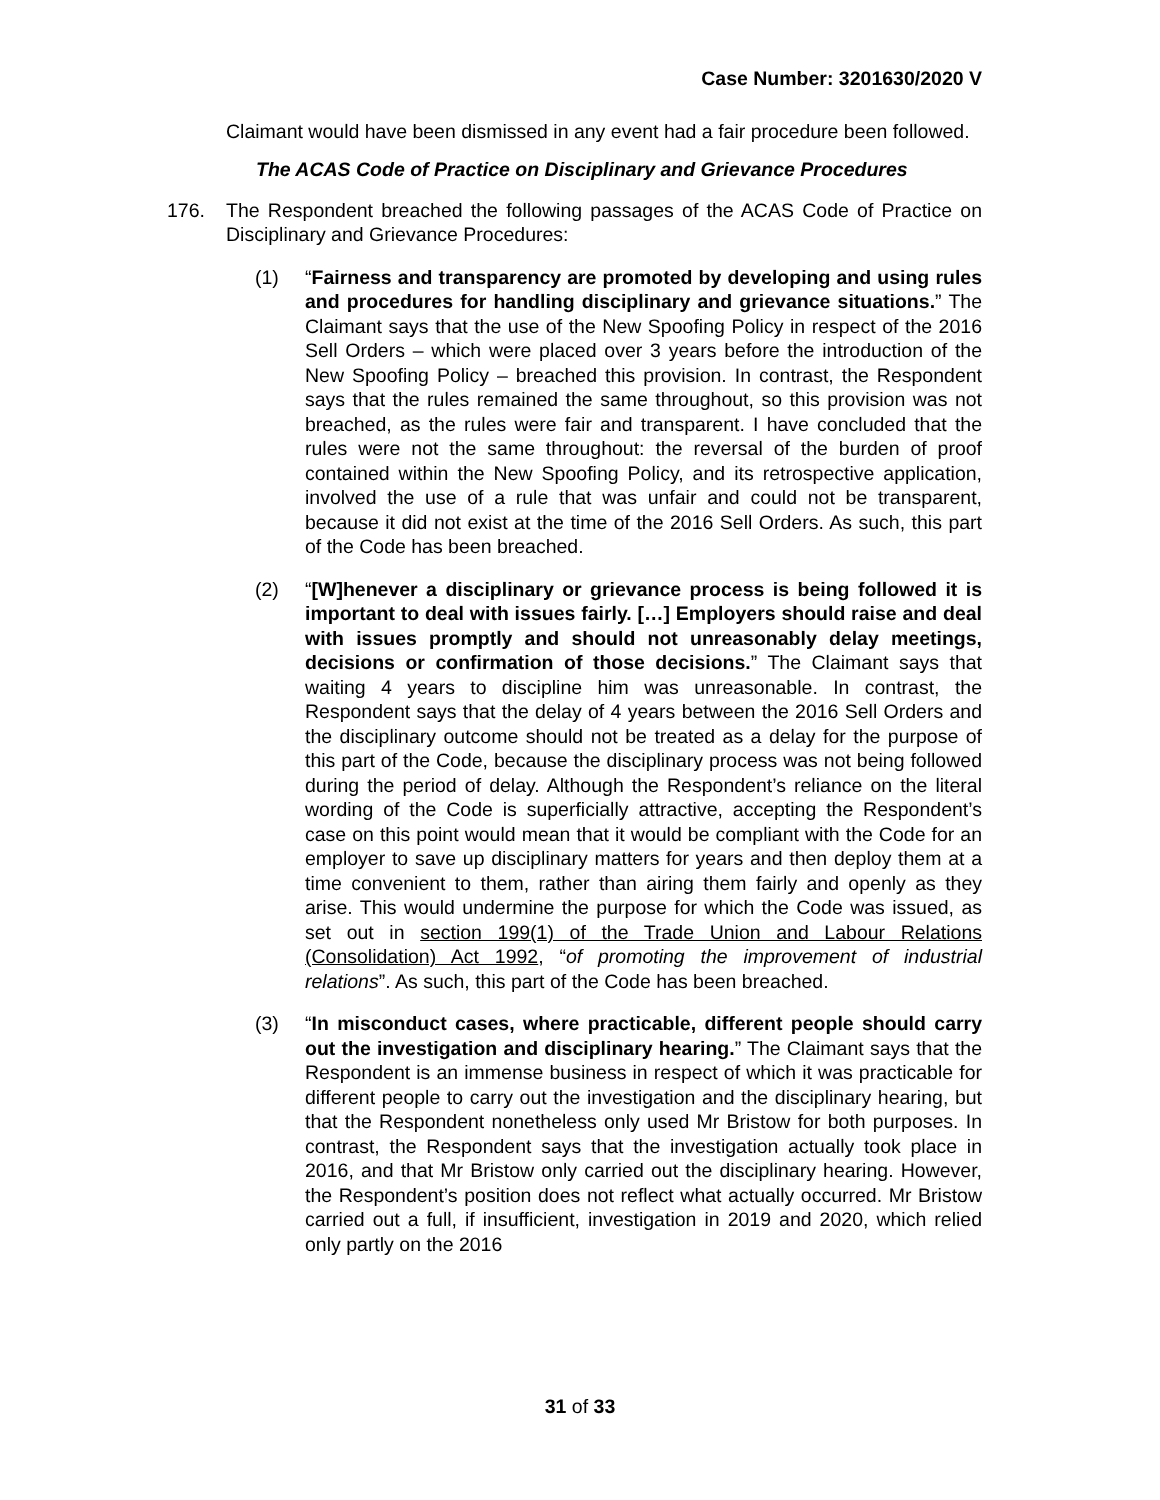Case Number: 3201630/2020 V
Claimant would have been dismissed in any event had a fair procedure been followed.
The ACAS Code of Practice on Disciplinary and Grievance Procedures
176. The Respondent breached the following passages of the ACAS Code of Practice on Disciplinary and Grievance Procedures:
(1) “Fairness and transparency are promoted by developing and using rules and procedures for handling disciplinary and grievance situations.” The Claimant says that the use of the New Spoofing Policy in respect of the 2016 Sell Orders – which were placed over 3 years before the introduction of the New Spoofing Policy – breached this provision. In contrast, the Respondent says that the rules remained the same throughout, so this provision was not breached, as the rules were fair and transparent. I have concluded that the rules were not the same throughout: the reversal of the burden of proof contained within the New Spoofing Policy, and its retrospective application, involved the use of a rule that was unfair and could not be transparent, because it did not exist at the time of the 2016 Sell Orders. As such, this part of the Code has been breached.
(2) “[W]henever a disciplinary or grievance process is being followed it is important to deal with issues fairly. […] Employers should raise and deal with issues promptly and should not unreasonably delay meetings, decisions or confirmation of those decisions.” The Claimant says that waiting 4 years to discipline him was unreasonable. In contrast, the Respondent says that the delay of 4 years between the 2016 Sell Orders and the disciplinary outcome should not be treated as a delay for the purpose of this part of the Code, because the disciplinary process was not being followed during the period of delay. Although the Respondent’s reliance on the literal wording of the Code is superficially attractive, accepting the Respondent’s case on this point would mean that it would be compliant with the Code for an employer to save up disciplinary matters for years and then deploy them at a time convenient to them, rather than airing them fairly and openly as they arise. This would undermine the purpose for which the Code was issued, as set out in section 199(1) of the Trade Union and Labour Relations (Consolidation) Act 1992, “of promoting the improvement of industrial relations”. As such, this part of the Code has been breached.
(3) “In misconduct cases, where practicable, different people should carry out the investigation and disciplinary hearing.” The Claimant says that the Respondent is an immense business in respect of which it was practicable for different people to carry out the investigation and the disciplinary hearing, but that the Respondent nonetheless only used Mr Bristow for both purposes. In contrast, the Respondent says that the investigation actually took place in 2016, and that Mr Bristow only carried out the disciplinary hearing. However, the Respondent’s position does not reflect what actually occurred. Mr Bristow carried out a full, if insufficient, investigation in 2019 and 2020, which relied only partly on the 2016
31 of 33